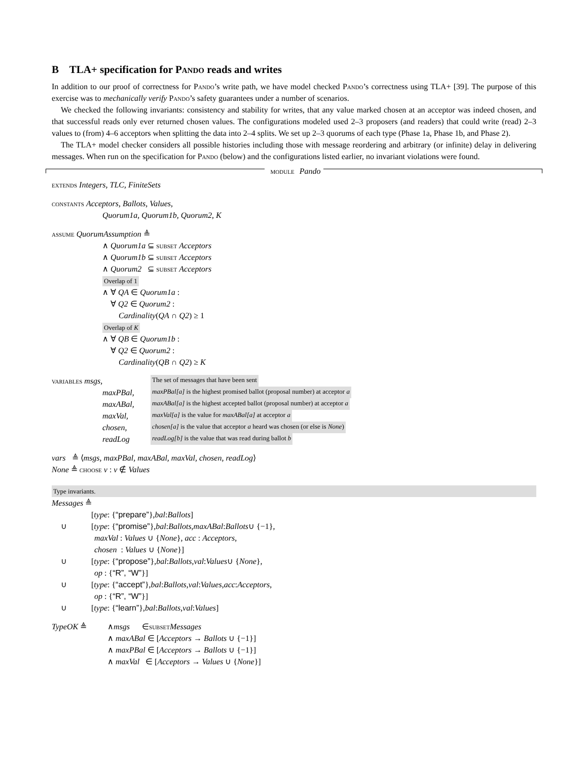B TLA+ specification for Pando reads and writes
In addition to our proof of correctness for Pando’s write path, we have model checked Pando’s correctness using TLA+ [39]. The purpose of this exercise was to mechanically verify Pando’s safety guarantees under a number of scenarios.
We checked the following invariants: consistency and stability for writes, that any value marked chosen at an acceptor was indeed chosen, and that successful reads only ever returned chosen values. The configurations modeled used 2–3 proposers (and readers) that could write (read) 2–3 values to (from) 4–6 acceptors when splitting the data into 2–4 splits. We set up 2–3 quorums of each type (Phase 1a, Phase 1b, and Phase 2).
The TLA+ model checker considers all possible histories including those with message reordering and arbitrary (or infinite) delay in delivering messages. When run on the specification for Pando (below) and the configurations listed earlier, no invariant violations were found.
module Pando
extends Integers, TLC, FiniteSets
constants Acceptors, Ballots, Values,
Quorum1a, Quorum1b, Quorum2, K
assume QuorumAssumption ≜
∧ Quorum1a ⊆ subset Acceptors
∧ Quorum1b ⊆ subset Acceptors
∧ Quorum2 ⊆ subset Acceptors
Overlap of 1
∧ ∀ QA ∈ Quorum1a :
∀ Q2 ∈ Quorum2 :
Cardinality(QA ∩ Q2) ≥ 1
Overlap of K
∧ ∀ QB ∈ Quorum1b :
∀ Q2 ∈ Quorum2 :
Cardinality(QB ∩ Q2) ≥ K
variables msgs,
The set of messages that have been sent
maxPBal,
maxPBal[a] is the highest promised ballot (proposal number) at acceptor a
maxABal,
maxABal[a] is the highest accepted ballot (proposal number) at acceptor a
maxVal,
maxVal[a] is the value for maxABal[a] at acceptor a
chosen,
chosen[a] is the value that acceptor a heard was chosen (or else is None)
readLog
readLog[b] is the value that was read during ballot b
vars ≜ ⟨msgs, maxPBal, maxABal, maxVal, chosen, readLog⟩
None ≜ choose v : v ∉ Values
Type invariants.
Messages ≜
[type : { “prepare” }, bal : Ballots]
∪
[type : { “promise” }, bal : Ballots, maxABal : Ballots ∪ {−1},
maxVal : Values ∪ {None}, acc : Acceptors,
chosen : Values ∪ {None}]
∪
[type : { “propose” }, bal : Ballots, val : Values ∪ { None },
op : {“R”, “W”}]
∪
[type : { “accept” }, bal : Ballots, val : Values, acc : Acceptors,
op : {“R”, “W”}]
∪
[type : { “learn” }, bal : Ballots, val : Values]
TypeOK ≜
∧ msgs ∈ subset Messages
∧ maxABal ∈ [Acceptors → Ballots ∪ {−1}]
∧ maxPBal ∈ [Acceptors → Ballots ∪ {−1}]
∧ maxVal ∈ [Acceptors → Values ∪ {None}]